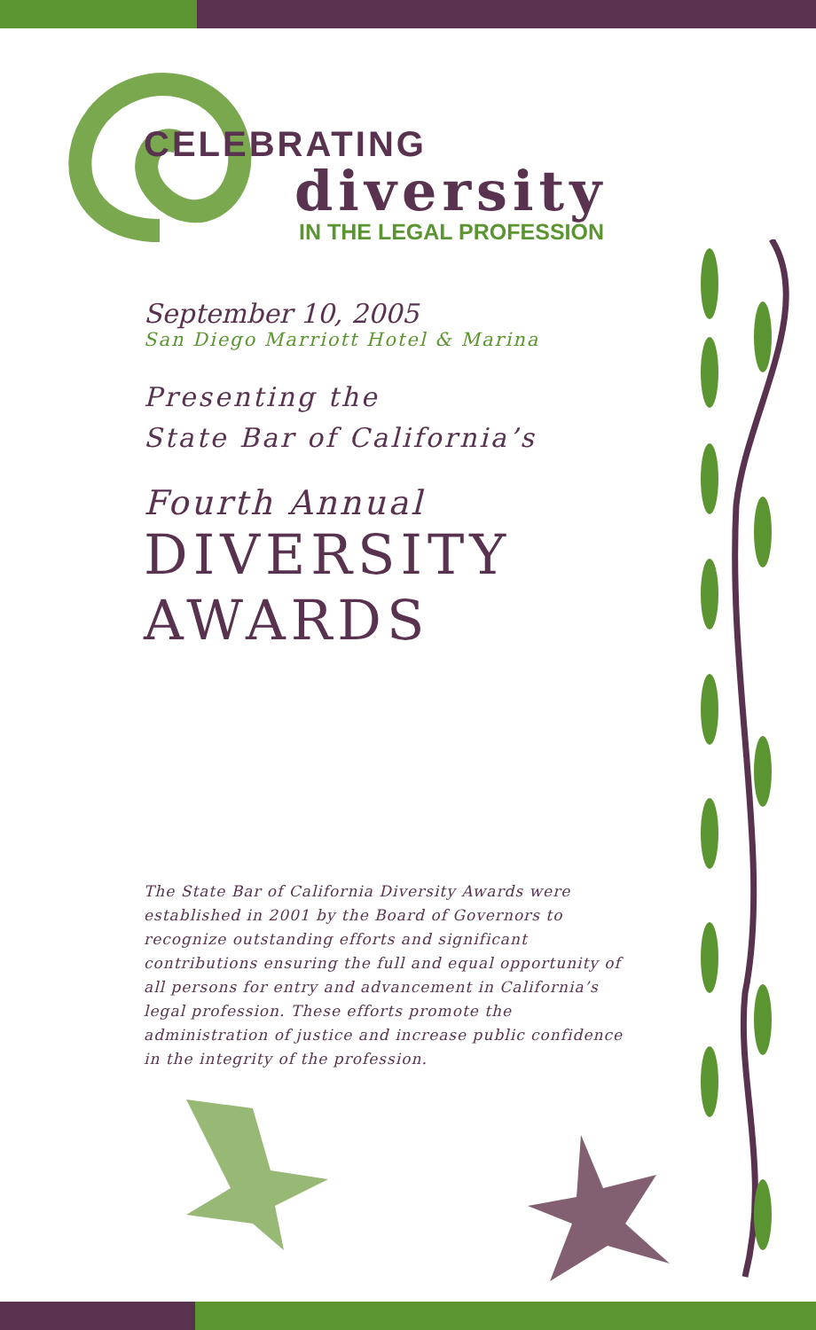CELEBRATING
diversity
IN THE LEGAL PROFESSION
September 10, 2005
San Diego Marriott Hotel & Marina
Presenting the
State Bar of California’s
Fourth Annual
DIVERSITY
AWARDS
The State Bar of California Diversity Awards were established in 2001 by the Board of Governors to recognize outstanding efforts and significant contributions ensuring the full and equal opportunity of all persons for entry and advancement in California’s legal profession. These efforts promote the administration of justice and increase public confidence in the integrity of the profession.